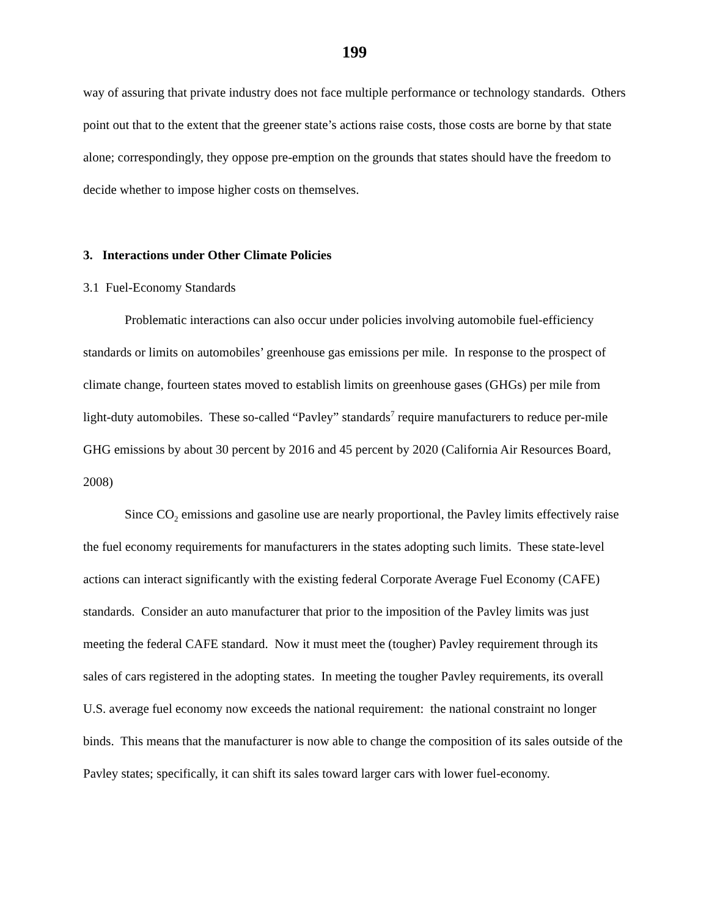199
way of assuring that private industry does not face multiple performance or technology standards. Others point out that to the extent that the greener state’s actions raise costs, those costs are borne by that state alone; correspondingly, they oppose pre-emption on the grounds that states should have the freedom to decide whether to impose higher costs on themselves.
3. Interactions under Other Climate Policies
3.1 Fuel-Economy Standards
Problematic interactions can also occur under policies involving automobile fuel-efficiency standards or limits on automobiles’ greenhouse gas emissions per mile. In response to the prospect of climate change, fourteen states moved to establish limits on greenhouse gases (GHGs) per mile from light-duty automobiles. These so-called “Pavley” standards<sup>7</sup> require manufacturers to reduce per-mile GHG emissions by about 30 percent by 2016 and 45 percent by 2020 (California Air Resources Board, 2008)
Since CO<sub>2</sub> emissions and gasoline use are nearly proportional, the Pavley limits effectively raise the fuel economy requirements for manufacturers in the states adopting such limits. These state-level actions can interact significantly with the existing federal Corporate Average Fuel Economy (CAFE) standards. Consider an auto manufacturer that prior to the imposition of the Pavley limits was just meeting the federal CAFE standard. Now it must meet the (tougher) Pavley requirement through its sales of cars registered in the adopting states. In meeting the tougher Pavley requirements, its overall U.S. average fuel economy now exceeds the national requirement: the national constraint no longer binds. This means that the manufacturer is now able to change the composition of its sales outside of the Pavley states; specifically, it can shift its sales toward larger cars with lower fuel-economy.